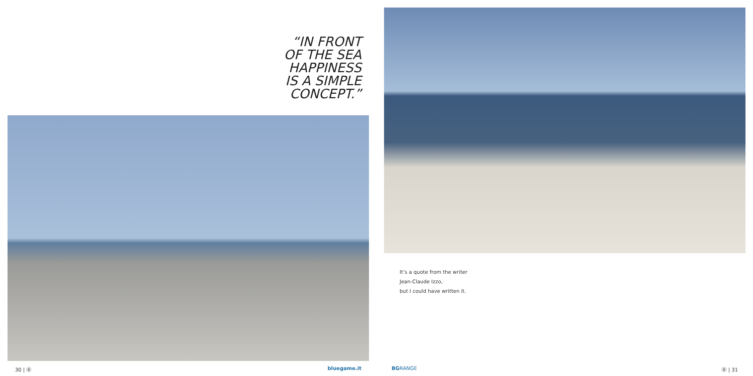“IN FRONT
OF THE SEA
HAPPINESS
IS A SIMPLE
CONCEPT.”
30 | Ⓑ bluegame.it
It’s a quote from the writer
Jean-Claude Izzo,
but I could have written it.
BGRANGE Ⓑ | 31